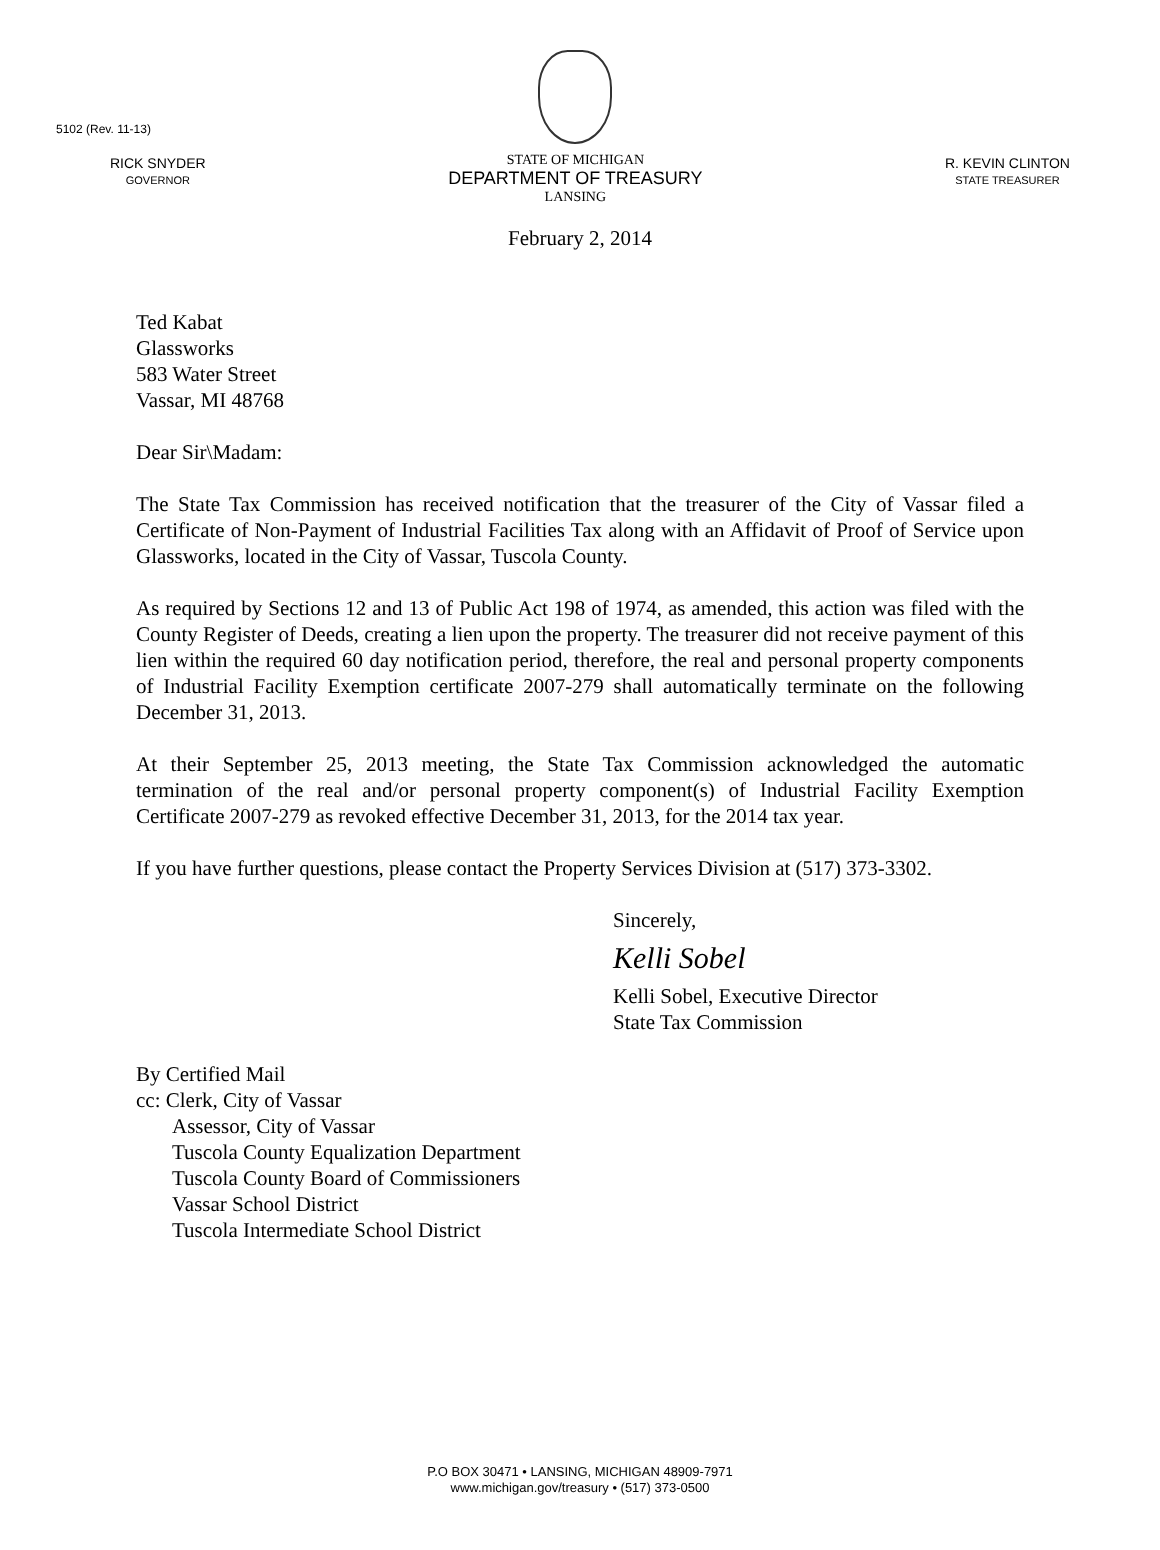5102 (Rev. 11-13)
RICK SNYDER
GOVERNOR
STATE OF MICHIGAN
DEPARTMENT OF TREASURY
LANSING
R. KEVIN CLINTON
STATE TREASURER
February 2, 2014
Ted Kabat
Glassworks
583 Water Street
Vassar, MI 48768
Dear Sir\Madam:
The State Tax Commission has received notification that the treasurer of the City of Vassar filed a Certificate of Non-Payment of Industrial Facilities Tax along with an Affidavit of Proof of Service upon Glassworks, located in the City of Vassar, Tuscola County.
As required by Sections 12 and 13 of Public Act 198 of 1974, as amended, this action was filed with the County Register of Deeds, creating a lien upon the property. The treasurer did not receive payment of this lien within the required 60 day notification period, therefore, the real and personal property components of Industrial Facility Exemption certificate 2007-279 shall automatically terminate on the following December 31, 2013.
At their September 25, 2013 meeting, the State Tax Commission acknowledged the automatic termination of the real and/or personal property component(s) of Industrial Facility Exemption Certificate 2007-279 as revoked effective December 31, 2013, for the 2014 tax year.
If you have further questions, please contact the Property Services Division at (517) 373-3302.
Sincerely,
Kelli Sobel
Kelli Sobel, Executive Director
State Tax Commission
By Certified Mail
cc: Clerk, City of Vassar
Assessor, City of Vassar
Tuscola County Equalization Department
Tuscola County Board of Commissioners
Vassar School District
Tuscola Intermediate School District
P.O BOX 30471 • LANSING, MICHIGAN 48909-7971
www.michigan.gov/treasury • (517) 373-0500